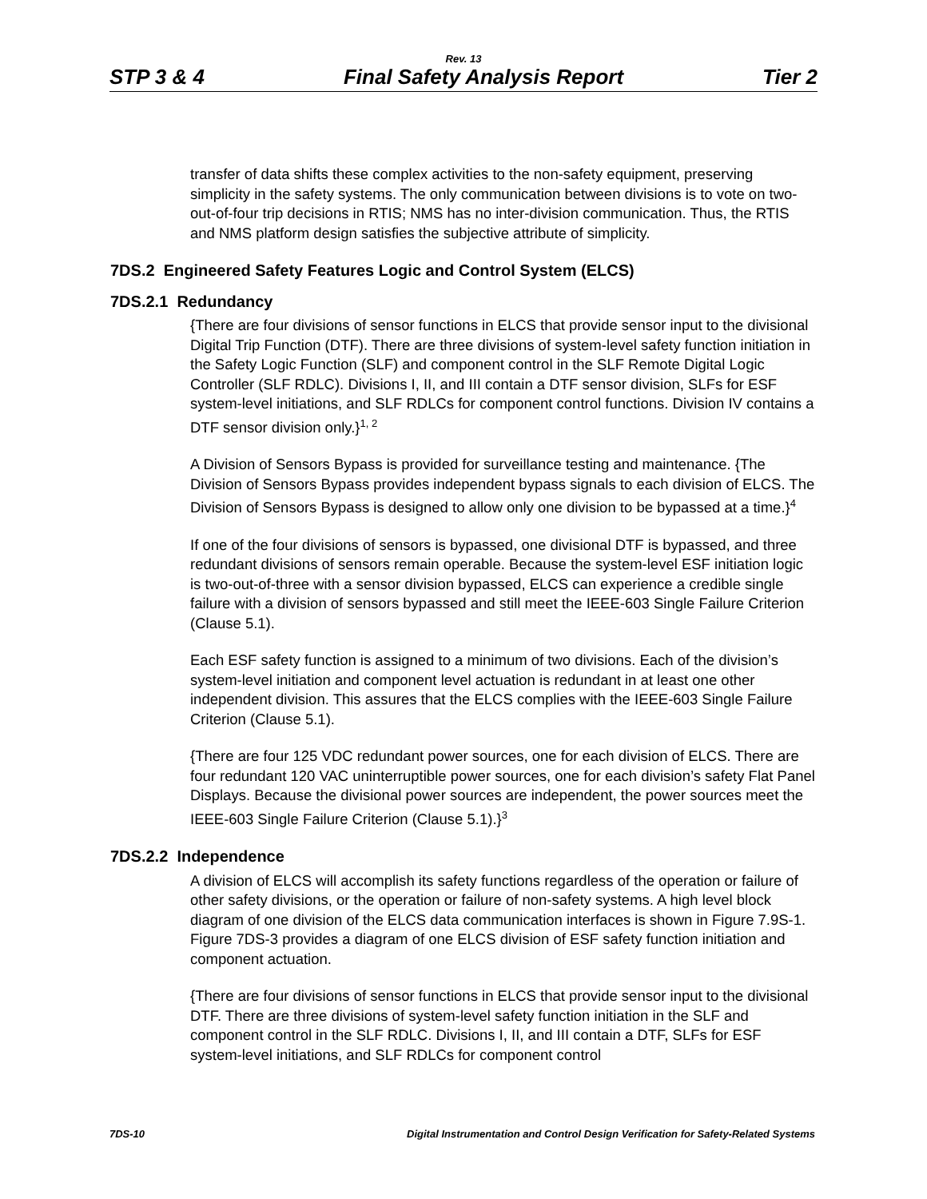Rev. 13
STP 3 & 4 Final Safety Analysis Report Tier 2
transfer of data shifts these complex activities to the non-safety equipment, preserving simplicity in the safety systems. The only communication between divisions is to vote on two-out-of-four trip decisions in RTIS; NMS has no inter-division communication. Thus, the RTIS and NMS platform design satisfies the subjective attribute of simplicity.
7DS.2 Engineered Safety Features Logic and Control System (ELCS)
7DS.2.1 Redundancy
{There are four divisions of sensor functions in ELCS that provide sensor input to the divisional Digital Trip Function (DTF). There are three divisions of system-level safety function initiation in the Safety Logic Function (SLF) and component control in the SLF Remote Digital Logic Controller (SLF RDLC). Divisions I, II, and III contain a DTF sensor division, SLFs for ESF system-level initiations, and SLF RDLCs for component control functions. Division IV contains a DTF sensor division only.}<sup>1, 2</sup>
A Division of Sensors Bypass is provided for surveillance testing and maintenance. {The Division of Sensors Bypass provides independent bypass signals to each division of ELCS. The Division of Sensors Bypass is designed to allow only one division to be bypassed at a time.}<sup>4</sup>
If one of the four divisions of sensors is bypassed, one divisional DTF is bypassed, and three redundant divisions of sensors remain operable. Because the system-level ESF initiation logic is two-out-of-three with a sensor division bypassed, ELCS can experience a credible single failure with a division of sensors bypassed and still meet the IEEE-603 Single Failure Criterion (Clause 5.1).
Each ESF safety function is assigned to a minimum of two divisions. Each of the division’s system-level initiation and component level actuation is redundant in at least one other independent division. This assures that the ELCS complies with the IEEE-603 Single Failure Criterion (Clause 5.1).
{There are four 125 VDC redundant power sources, one for each division of ELCS. There are four redundant 120 VAC uninterruptible power sources, one for each division’s safety Flat Panel Displays. Because the divisional power sources are independent, the power sources meet the IEEE-603 Single Failure Criterion (Clause 5.1).}<sup>3</sup>
7DS.2.2 Independence
A division of ELCS will accomplish its safety functions regardless of the operation or failure of other safety divisions, or the operation or failure of non-safety systems. A high level block diagram of one division of the ELCS data communication interfaces is shown in Figure 7.9S-1. Figure 7DS-3 provides a diagram of one ELCS division of ESF safety function initiation and component actuation.
{There are four divisions of sensor functions in ELCS that provide sensor input to the divisional DTF. There are three divisions of system-level safety function initiation in the SLF and component control in the SLF RDLC. Divisions I, II, and III contain a DTF, SLFs for ESF system-level initiations, and SLF RDLCs for component control
7DS-10 Digital Instrumentation and Control Design Verification for Safety-Related Systems